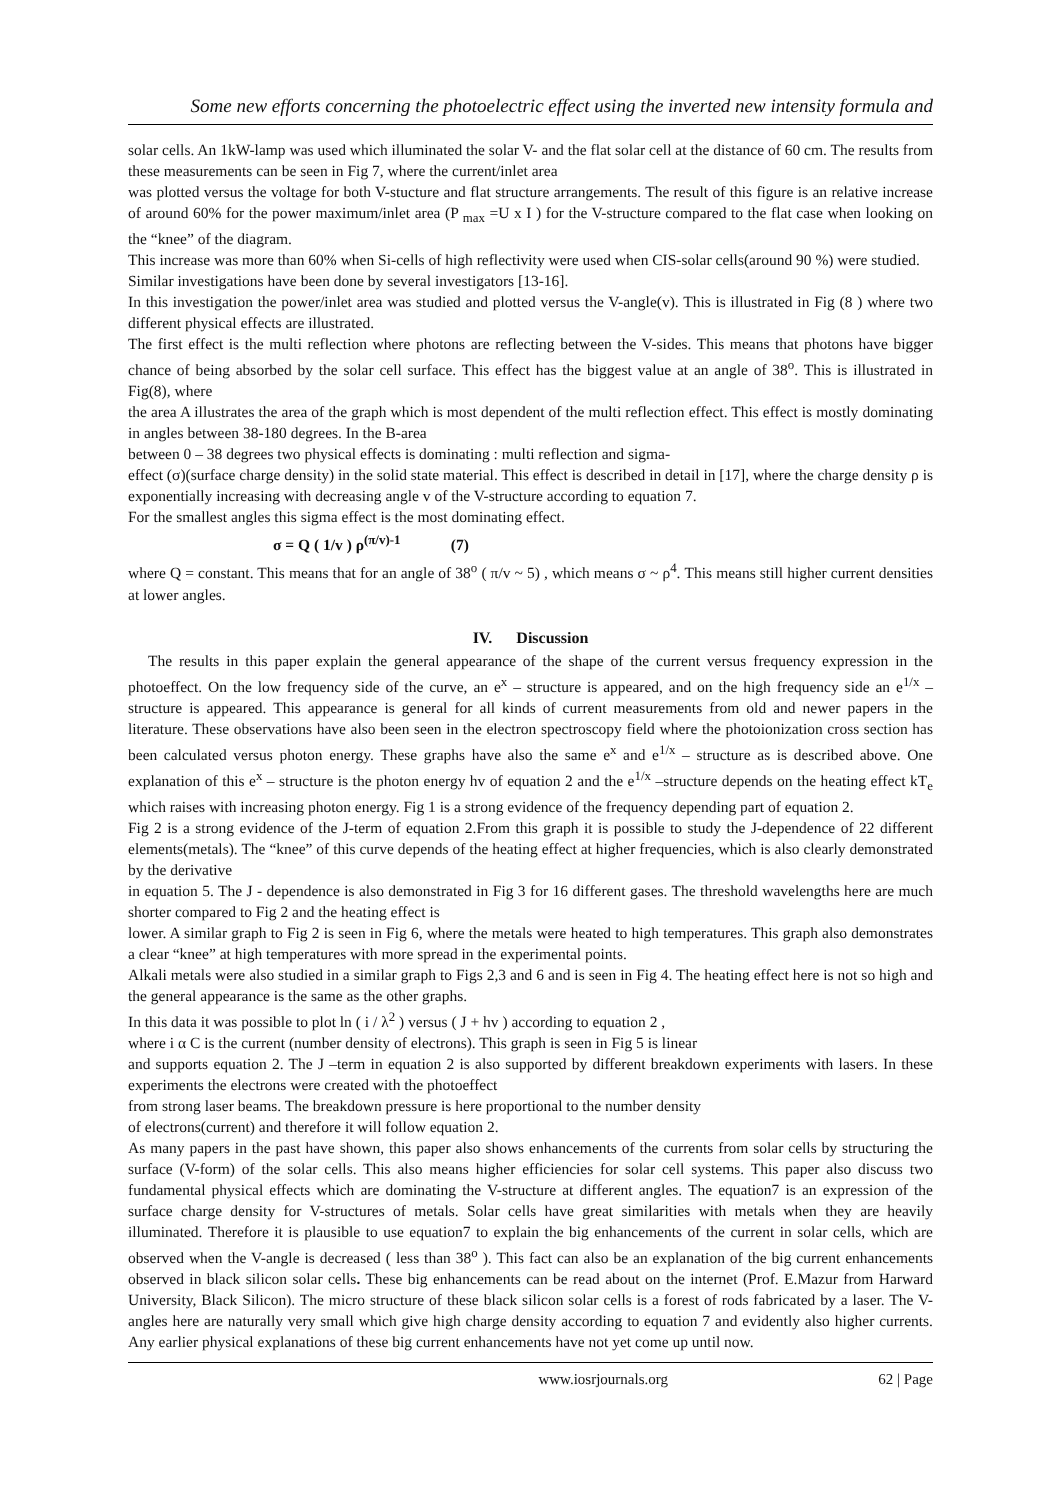Some new efforts concerning the photoelectric effect using the inverted new intensity formula and
solar cells. An 1kW-lamp was used which illuminated the solar V- and the flat solar cell at the distance of 60 cm. The results from these measurements can be seen in Fig 7, where the current/inlet area
was plotted versus the voltage for both V-stucture and flat structure arrangements. The result of this figure is an relative increase of around 60% for the power maximum/inlet area (P <sub>max</sub> =U x I ) for the V-structure compared to the flat case when looking on the “knee” of the diagram.
This increase was more than 60% when Si-cells of high reflectivity were used when CIS-solar cells(around 90 %) were studied.
Similar investigations have been done by several investigators [13-16].
In this investigation the power/inlet area was studied and plotted versus the V-angle(v). This is illustrated in Fig (8 ) where two different physical effects are illustrated.
The first effect is the multi reflection where photons are reflecting between the V-sides. This means that photons have bigger chance of being absorbed by the solar cell surface. This effect has the biggest value at an angle of 38<sup>o</sup>. This is illustrated in Fig(8), where
the area A illustrates the area of the graph which is most dependent of the multi reflection effect. This effect is mostly dominating in angles between 38-180 degrees. In the B-area
between 0 – 38 degrees two physical effects is dominating : multi reflection and sigma-
effect (σ)(surface charge density) in the solid state material. This effect is described in detail in [17], where the charge density ρ is exponentially increasing with decreasing angle v of the V-structure according to equation 7.
For the smallest angles this sigma effect is the most dominating effect.
σ = Q ( 1/v ) ρ<sup>(π/v)-1</sup> (7)
where Q = constant. This means that for an angle of 38<sup>o</sup> ( π/v ~ 5) , which means σ ~ ρ<sup>4</sup>. This means still higher current densities at lower angles.
IV. Discussion
The results in this paper explain the general appearance of the shape of the current versus frequency expression in the photoeffect. On the low frequency side of the curve, an e<sup>x</sup> – structure is appeared, and on the high frequency side an e<sup>1/x</sup> – structure is appeared. This appearance is general for all kinds of current measurements from old and newer papers in the literature. These observations have also been seen in the electron spectroscopy field where the photoionization cross section has been calculated versus photon energy. These graphs have also the same e<sup>x</sup> and e<sup>1/x</sup> – structure as is described above. One explanation of this e<sup>x</sup> – structure is the photon energy hv of equation 2 and the e<sup>1/x</sup> –structure depends on the heating effect kT<sub>e</sub> which raises with increasing photon energy. Fig 1 is a strong evidence of the frequency depending part of equation 2.
Fig 2 is a strong evidence of the J-term of equation 2.From this graph it is possible to study the J-dependence of 22 different elements(metals). The “knee” of this curve depends of the heating effect at higher frequencies, which is also clearly demonstrated by the derivative
in equation 5. The J - dependence is also demonstrated in Fig 3 for 16 different gases. The threshold wavelengths here are much shorter compared to Fig 2 and the heating effect is
lower. A similar graph to Fig 2 is seen in Fig 6, where the metals were heated to high temperatures. This graph also demonstrates a clear “knee” at high temperatures with more spread in the experimental points.
Alkali metals were also studied in a similar graph to Figs 2,3 and 6 and is seen in Fig 4. The heating effect here is not so high and the general appearance is the same as the other graphs.
In this data it was possible to plot ln ( i / λ<sup>2</sup> ) versus ( J + hv ) according to equation 2 ,
where i α C is the current (number density of electrons). This graph is seen in Fig 5 is linear
and supports equation 2. The J –term in equation 2 is also supported by different breakdown experiments with lasers. In these experiments the electrons were created with the photoeffect
from strong laser beams. The breakdown pressure is here proportional to the number density
of electrons(current) and therefore it will follow equation 2.
As many papers in the past have shown, this paper also shows enhancements of the currents from solar cells by structuring the surface (V-form) of the solar cells. This also means higher efficiencies for solar cell systems. This paper also discuss two fundamental physical effects which are dominating the V-structure at different angles. The equation7 is an expression of the surface charge density for V-structures of metals. Solar cells have great similarities with metals when they are heavily illuminated. Therefore it is plausible to use equation7 to explain the big enhancements of the current in solar cells, which are observed when the V-angle is decreased ( less than 38<sup>o</sup> ). This fact can also be an explanation of the big current enhancements observed in black silicon solar cells. These big enhancements can be read about on the internet (Prof. E.Mazur from Harward University, Black Silicon). The micro structure of these black silicon solar cells is a forest of rods fabricated by a laser. The V-angles here are naturally very small which give high charge density according to equation 7 and evidently also higher currents. Any earlier physical explanations of these big current enhancements have not yet come up until now.
www.iosrjournals.org 62 | Page